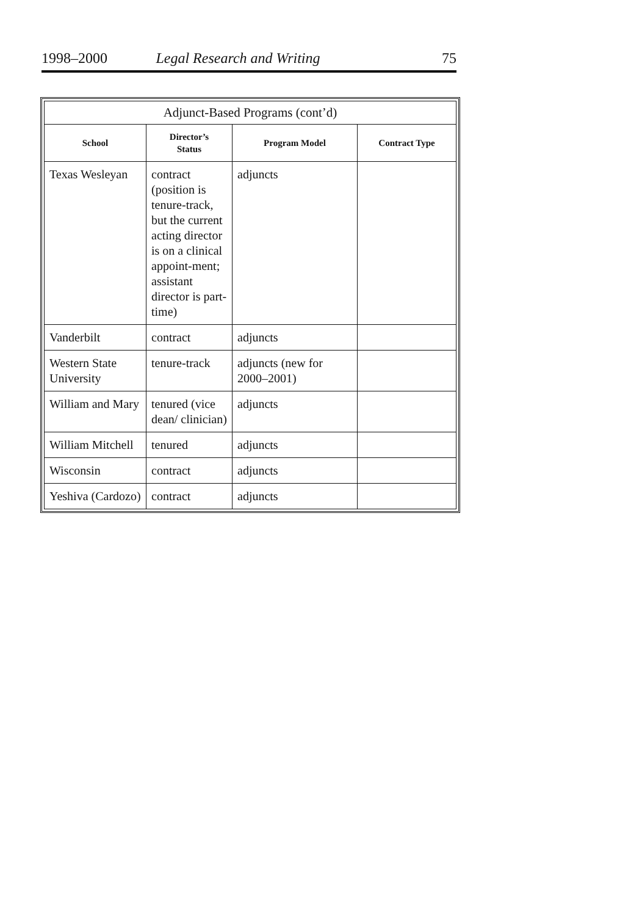1998–2000 Legal Research and Writing 75
| Adjunct-Based Programs (cont’d) | | | |
| --- | --- | --- | --- |
| School | Director’s Status | Program Model | Contract Type |
| Texas Wesleyan | contract (position is tenure-track, but the current acting director is on a clinical appoint-ment; assistant director is part-time) | adjuncts | |
| Vanderbilt | contract | adjuncts | |
| Western State University | tenure-track | adjuncts (new for 2000–2001) | |
| William and Mary | tenured (vice dean/ clinician) | adjuncts | |
| William Mitchell | tenured | adjuncts | |
| Wisconsin | contract | adjuncts | |
| Yeshiva (Cardozo) | contract | adjuncts | |